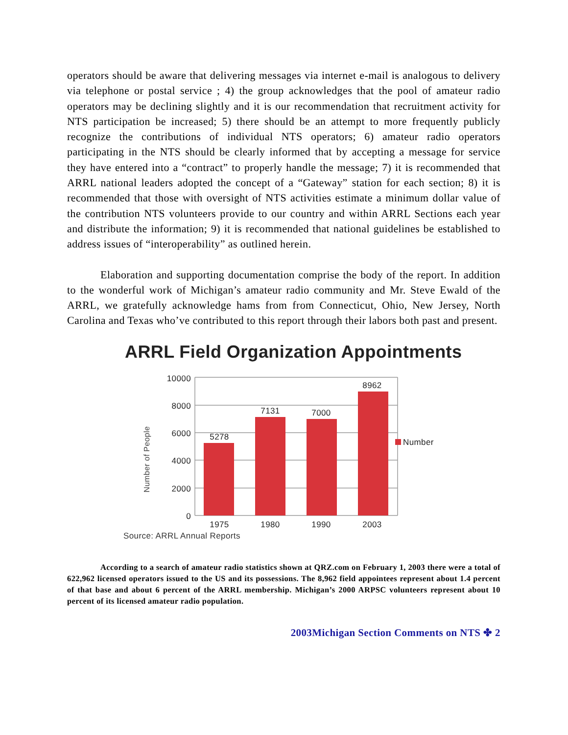operators should be aware that delivering messages via internet e-mail is analogous to delivery via telephone or postal service ; 4) the group acknowledges that the pool of amateur radio operators may be declining slightly and it is our recommendation that recruitment activity for NTS participation be increased; 5) there should be an attempt to more frequently publicly recognize the contributions of individual NTS operators; 6) amateur radio operators participating in the NTS should be clearly informed that by accepting a message for service they have entered into a “contract” to properly handle the message; 7) it is recommended that ARRL national leaders adopted the concept of a “Gateway” station for each section; 8) it is recommended that those with oversight of NTS activities estimate a minimum dollar value of the contribution NTS volunteers provide to our country and within ARRL Sections each year and distribute the information; 9) it is recommended that national guidelines be established to address issues of “interoperability” as outlined herein.
Elaboration and supporting documentation comprise the body of the report. In addition to the wonderful work of Michigan’s amateur radio community and Mr. Steve Ewald of the ARRL, we gratefully acknowledge hams from from Connecticut, Ohio, New Jersey, North Carolina and Texas who’ve contributed to this report through their labors both past and present.
ARRL Field Organization Appointments
10000
8000
6000
4000
2000
0
5278
7131
7000
8962
1975
1980
1990
2003
Number
Number of People
Source: ARRL Annual Reports
According to a search of amateur radio statistics shown at QRZ.com on February 1, 2003 there were a total of 622,962 licensed operators issued to the US and its possessions. The 8,962 field appointees represent about 1.4 percent of that base and about 6 percent of the ARRL membership. Michigan’s 2000 ARPSC volunteers represent about 10 percent of its licensed amateur radio population.
2003Michigan Section Comments on NTS ✤ 2